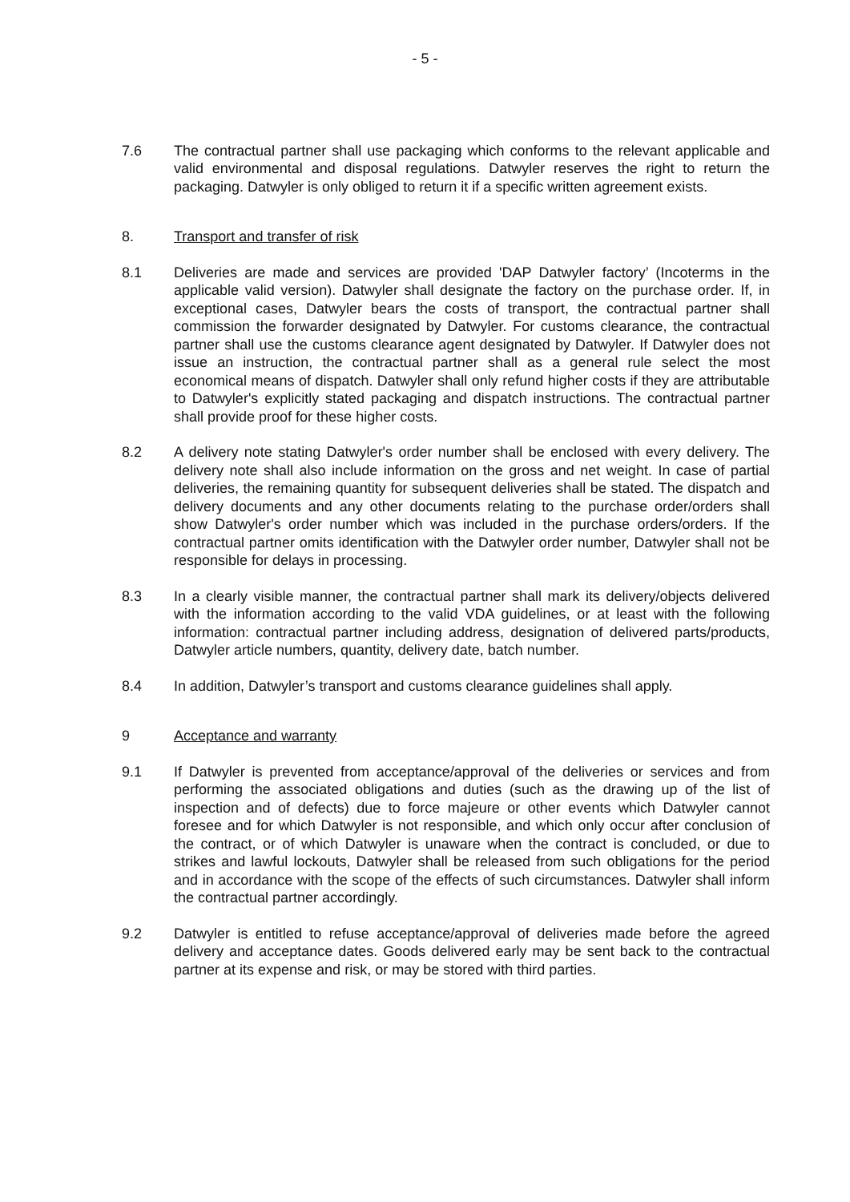- 5 -
7.6 The contractual partner shall use packaging which conforms to the relevant applicable and valid environmental and disposal regulations. Datwyler reserves the right to return the packaging. Datwyler is only obliged to return it if a specific written agreement exists.
8. Transport and transfer of risk
8.1 Deliveries are made and services are provided 'DAP Datwyler factory’ (Incoterms in the applicable valid version). Datwyler shall designate the factory on the purchase order. If, in exceptional cases, Datwyler bears the costs of transport, the contractual partner shall commission the forwarder designated by Datwyler. For customs clearance, the contractual partner shall use the customs clearance agent designated by Datwyler. If Datwyler does not issue an instruction, the contractual partner shall as a general rule select the most economical means of dispatch. Datwyler shall only refund higher costs if they are attributable to Datwyler's explicitly stated packaging and dispatch instructions. The contractual partner shall provide proof for these higher costs.
8.2 A delivery note stating Datwyler's order number shall be enclosed with every delivery. The delivery note shall also include information on the gross and net weight. In case of partial deliveries, the remaining quantity for subsequent deliveries shall be stated. The dispatch and delivery documents and any other documents relating to the purchase order/orders shall show Datwyler's order number which was included in the purchase orders/orders. If the contractual partner omits identification with the Datwyler order number, Datwyler shall not be responsible for delays in processing.
8.3 In a clearly visible manner, the contractual partner shall mark its delivery/objects delivered with the information according to the valid VDA guidelines, or at least with the following information: contractual partner including address, designation of delivered parts/products, Datwyler article numbers, quantity, delivery date, batch number.
8.4 In addition, Datwyler’s transport and customs clearance guidelines shall apply.
9 Acceptance and warranty
9.1 If Datwyler is prevented from acceptance/approval of the deliveries or services and from performing the associated obligations and duties (such as the drawing up of the list of inspection and of defects) due to force majeure or other events which Datwyler cannot foresee and for which Datwyler is not responsible, and which only occur after conclusion of the contract, or of which Datwyler is unaware when the contract is concluded, or due to strikes and lawful lockouts, Datwyler shall be released from such obligations for the period and in accordance with the scope of the effects of such circumstances. Datwyler shall inform the contractual partner accordingly.
9.2 Datwyler is entitled to refuse acceptance/approval of deliveries made before the agreed delivery and acceptance dates. Goods delivered early may be sent back to the contractual partner at its expense and risk, or may be stored with third parties.